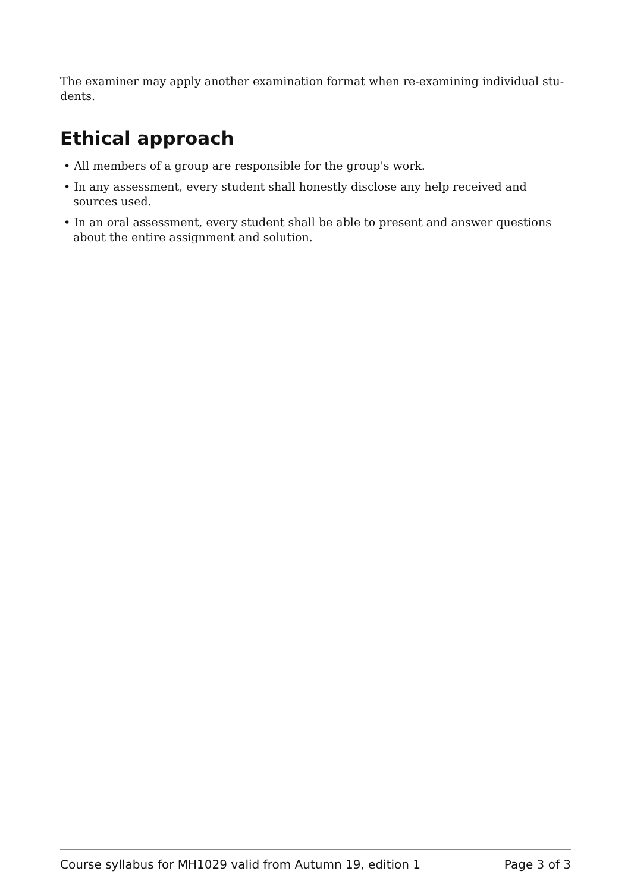The examiner may apply another examination format when re-examining individual stu-dents.
Ethical approach
• All members of a group are responsible for the group's work.
• In any assessment, every student shall honestly disclose any help received and sources used.
• In an oral assessment, every student shall be able to present and answer questions about the entire assignment and solution.
Course syllabus for MH1029 valid from Autumn 19, edition 1 Page 3 of 3